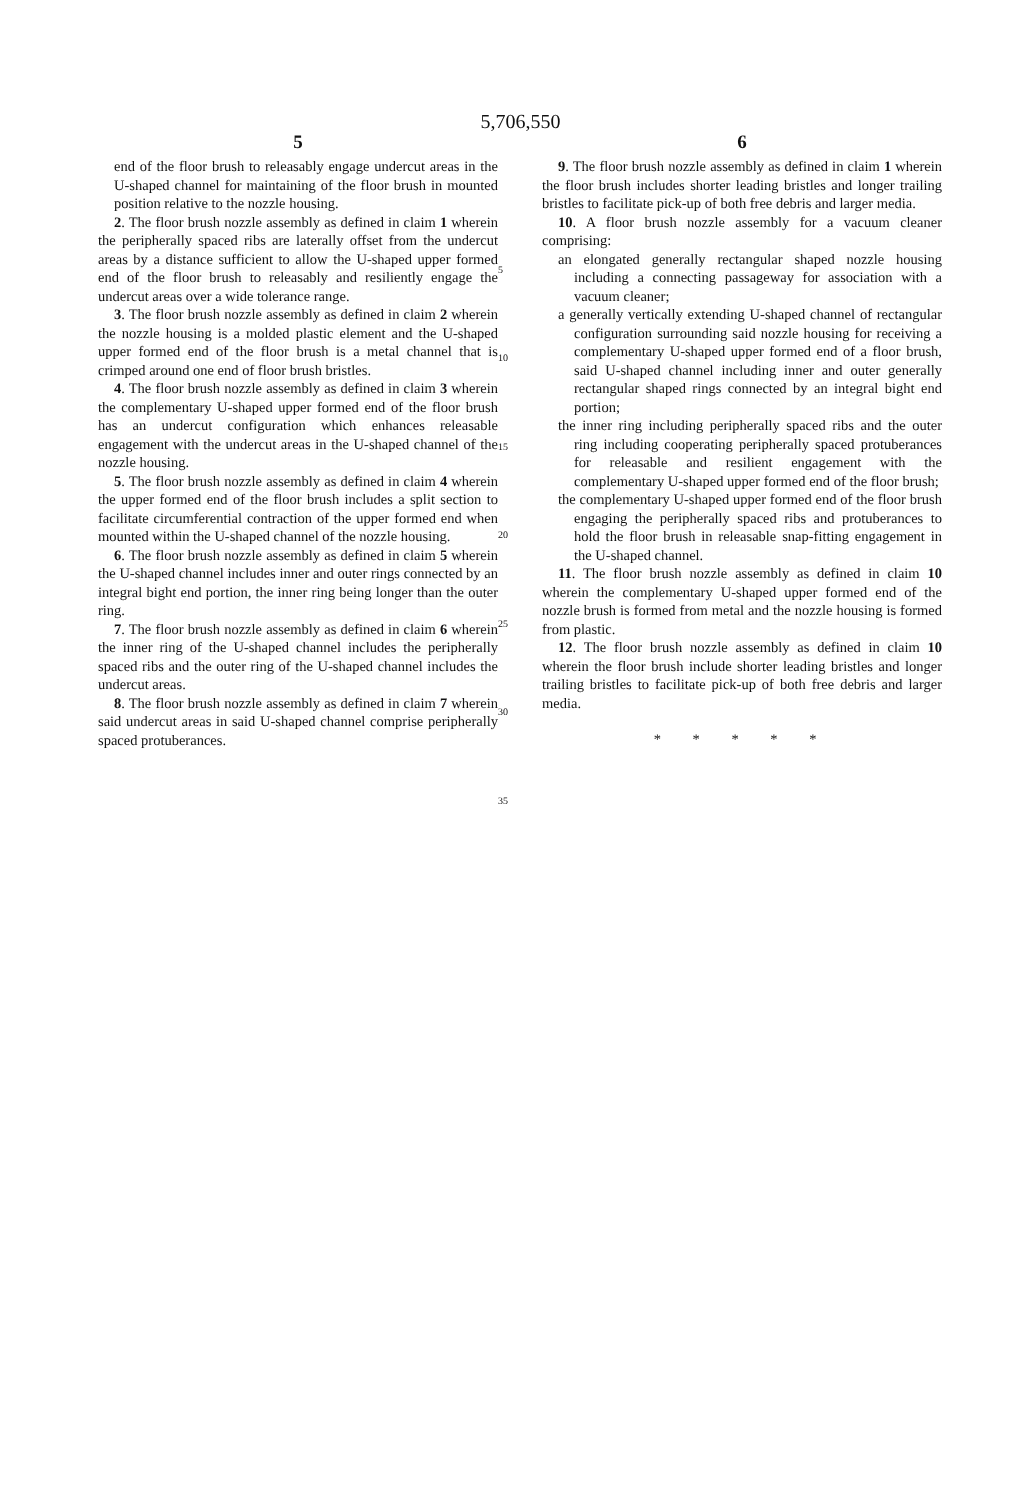5,706,550
5
end of the floor brush to releasably engage undercut areas in the U-shaped channel for maintaining of the floor brush in mounted position relative to the nozzle housing.
2. The floor brush nozzle assembly as defined in claim 1 wherein the peripherally spaced ribs are laterally offset from the undercut areas by a distance sufficient to allow the U-shaped upper formed end of the floor brush to releasably and resiliently engage the undercut areas over a wide tolerance range.
3. The floor brush nozzle assembly as defined in claim 2 wherein the nozzle housing is a molded plastic element and the U-shaped upper formed end of the floor brush is a metal channel that is crimped around one end of floor brush bristles.
4. The floor brush nozzle assembly as defined in claim 3 wherein the complementary U-shaped upper formed end of the floor brush has an undercut configuration which enhances releasable engagement with the undercut areas in the U-shaped channel of the nozzle housing.
5. The floor brush nozzle assembly as defined in claim 4 wherein the upper formed end of the floor brush includes a split section to facilitate circumferential contraction of the upper formed end when mounted within the U-shaped channel of the nozzle housing.
6. The floor brush nozzle assembly as defined in claim 5 wherein the U-shaped channel includes inner and outer rings connected by an integral bight end portion, the inner ring being longer than the outer ring.
7. The floor brush nozzle assembly as defined in claim 6 wherein the inner ring of the U-shaped channel includes the peripherally spaced ribs and the outer ring of the U-shaped channel includes the undercut areas.
8. The floor brush nozzle assembly as defined in claim 7 wherein said undercut areas in said U-shaped channel comprise peripherally spaced protuberances.
5
10
15
20
25
30
35
6
9. The floor brush nozzle assembly as defined in claim 1 wherein the floor brush includes shorter leading bristles and longer trailing bristles to facilitate pick-up of both free debris and larger media.
10. A floor brush nozzle assembly for a vacuum cleaner comprising:
an elongated generally rectangular shaped nozzle housing including a connecting passageway for association with a vacuum cleaner;
a generally vertically extending U-shaped channel of rectangular configuration surrounding said nozzle housing for receiving a complementary U-shaped upper formed end of a floor brush, said U-shaped channel including inner and outer generally rectangular shaped rings connected by an integral bight end portion;
the inner ring including peripherally spaced ribs and the outer ring including cooperating peripherally spaced protuberances for releasable and resilient engagement with the complementary U-shaped upper formed end of the floor brush;
the complementary U-shaped upper formed end of the floor brush engaging the peripherally spaced ribs and protuberances to hold the floor brush in releasable snap-fitting engagement in the U-shaped channel.
11. The floor brush nozzle assembly as defined in claim 10 wherein the complementary U-shaped upper formed end of the nozzle brush is formed from metal and the nozzle housing is formed from plastic.
12. The floor brush nozzle assembly as defined in claim 10 wherein the floor brush include shorter leading bristles and longer trailing bristles to facilitate pick-up of both free debris and larger media.
* * * * *